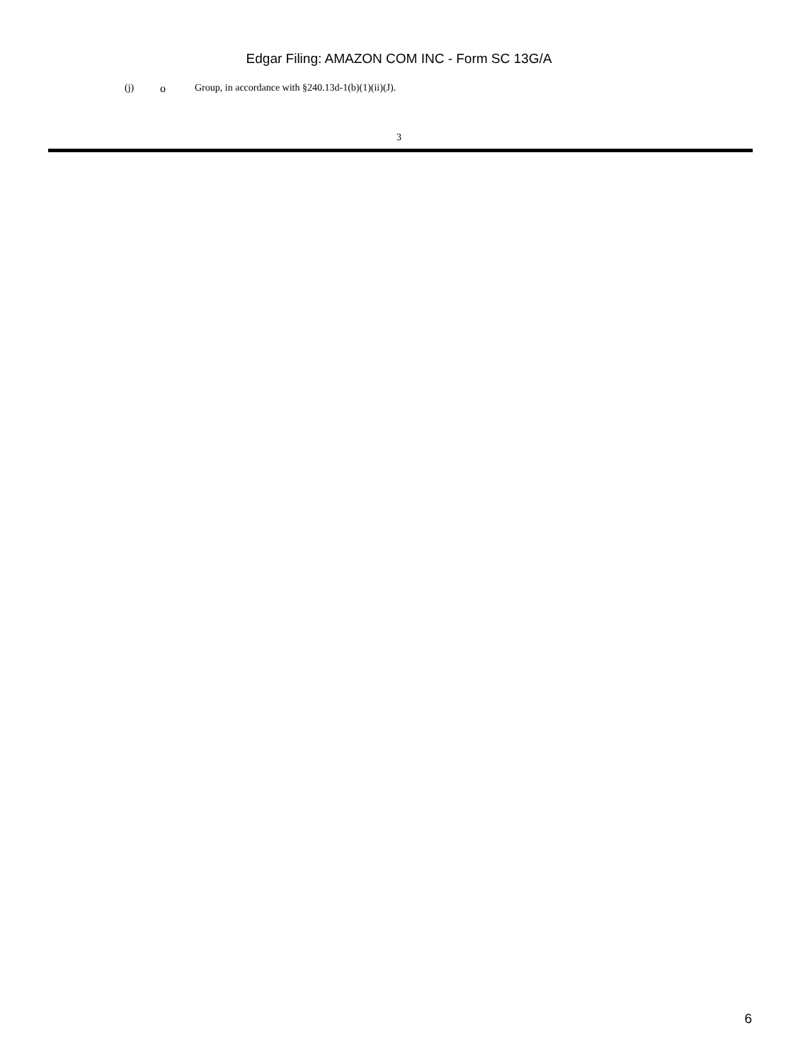Edgar Filing: AMAZON COM INC - Form SC 13G/A
(j) o Group, in accordance with §240.13d-1(b)(1)(ii)(J).
3
6